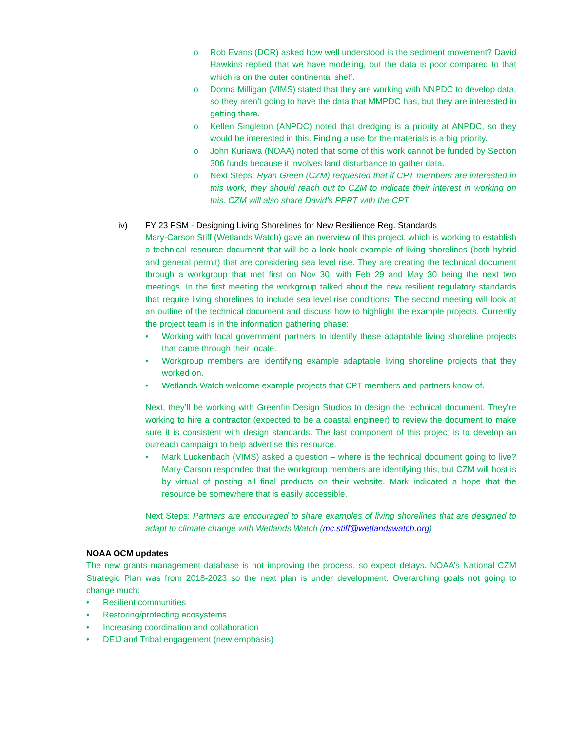o Rob Evans (DCR) asked how well understood is the sediment movement? David Hawkins replied that we have modeling, but the data is poor compared to that which is on the outer continental shelf.
o Donna Milligan (VIMS) stated that they are working with NNPDC to develop data, so they aren’t going to have the data that MMPDC has, but they are interested in getting there.
o Kellen Singleton (ANPDC) noted that dredging is a priority at ANPDC, so they would be interested in this. Finding a use for the materials is a big priority.
o John Kuriawa (NOAA) noted that some of this work cannot be funded by Section 306 funds because it involves land disturbance to gather data.
o Next Steps: Ryan Green (CZM) requested that if CPT members are interested in this work, they should reach out to CZM to indicate their interest in working on this. CZM will also share David’s PPRT with the CPT.
iv) FY 23 PSM - Designing Living Shorelines for New Resilience Reg. Standards
Mary-Carson Stiff (Wetlands Watch) gave an overview of this project, which is working to establish a technical resource document that will be a look book example of living shorelines (both hybrid and general permit) that are considering sea level rise. They are creating the technical document through a workgroup that met first on Nov 30, with Feb 29 and May 30 being the next two meetings. In the first meeting the workgroup talked about the new resilient regulatory standards that require living shorelines to include sea level rise conditions. The second meeting will look at an outline of the technical document and discuss how to highlight the example projects. Currently the project team is in the information gathering phase:
• Working with local government partners to identify these adaptable living shoreline projects that came through their locale.
• Workgroup members are identifying example adaptable living shoreline projects that they worked on.
• Wetlands Watch welcome example projects that CPT members and partners know of.
Next, they’ll be working with Greenfin Design Studios to design the technical document. They’re working to hire a contractor (expected to be a coastal engineer) to review the document to make sure it is consistent with design standards. The last component of this project is to develop an outreach campaign to help advertise this resource.
• Mark Luckenbach (VIMS) asked a question – where is the technical document going to live? Mary-Carson responded that the workgroup members are identifying this, but CZM will host is by virtual of posting all final products on their website. Mark indicated a hope that the resource be somewhere that is easily accessible.
Next Steps: Partners are encouraged to share examples of living shorelines that are designed to adapt to climate change with Wetlands Watch (mc.stiff@wetlandswatch.org)
NOAA OCM updates
The new grants management database is not improving the process, so expect delays. NOAA’s National CZM Strategic Plan was from 2018-2023 so the next plan is under development. Overarching goals not going to change much:
• Resilient communities
• Restoring/protecting ecosystems
• Increasing coordination and collaboration
• DEIJ and Tribal engagement (new emphasis)